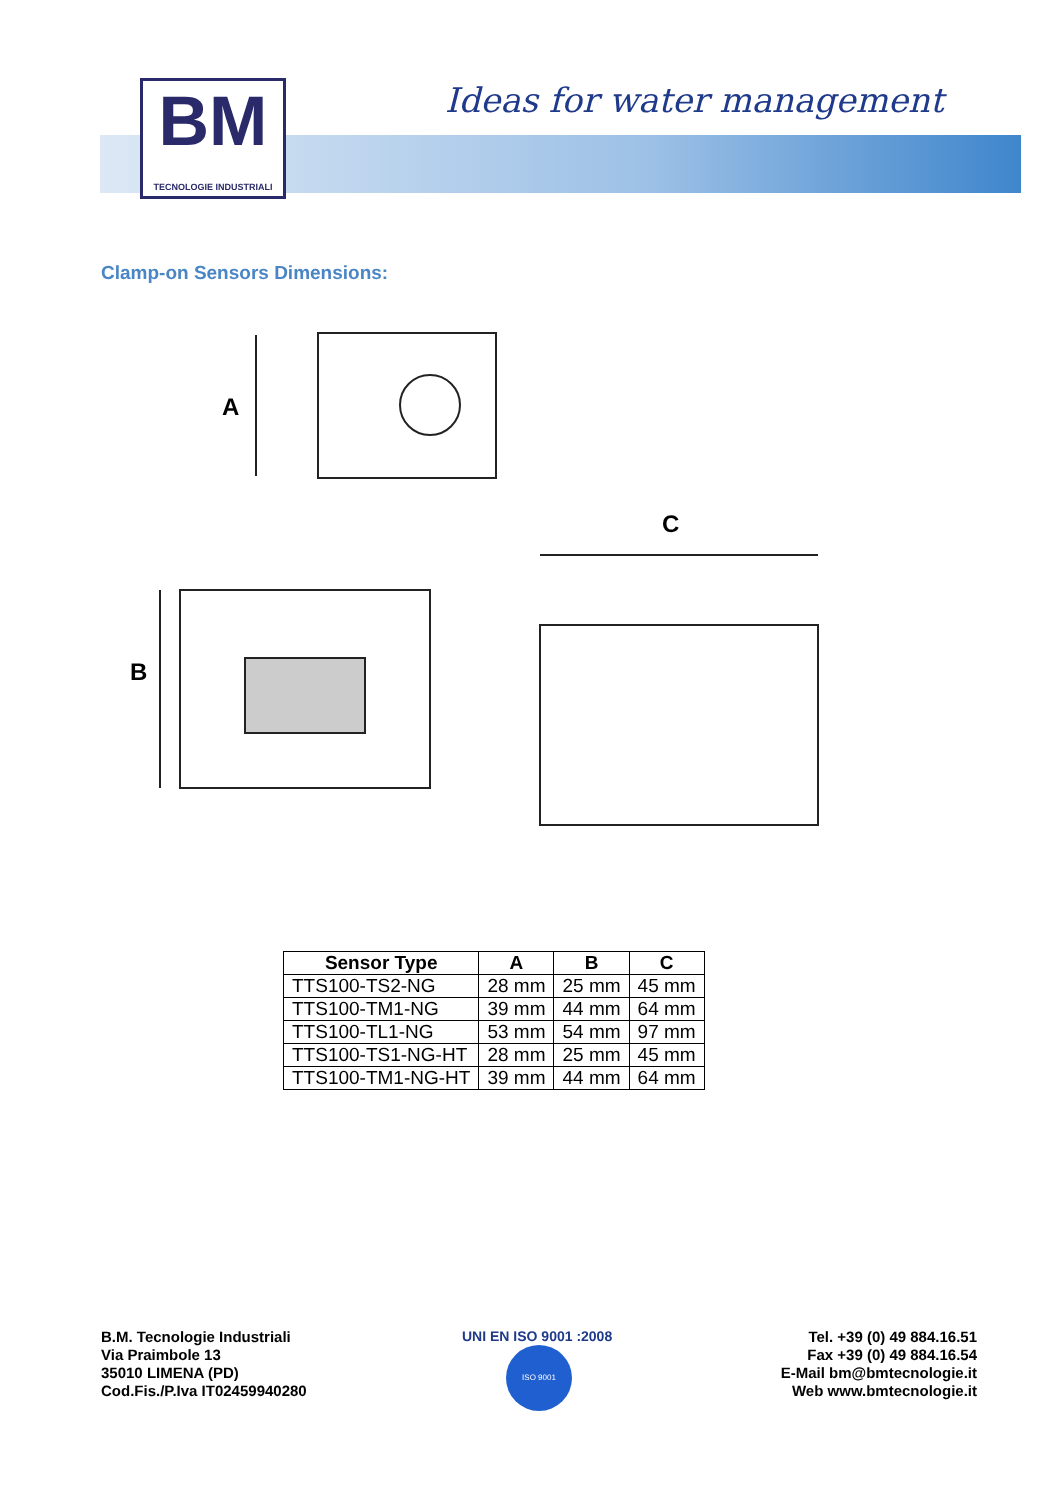BM
TECNOLOGIE INDUSTRIALI
Ideas for water management
Clamp-on Sensors Dimensions:
A
B
C
| Sensor Type | A | B | C |
| --- | --- | --- | --- |
| TTS100-TS2-NG | 28 mm | 25 mm | 45 mm |
| TTS100-TM1-NG | 39 mm | 44 mm | 64 mm |
| TTS100-TL1-NG | 53 mm | 54 mm | 97 mm |
| TTS100-TS1-NG-HT | 28 mm | 25 mm | 45 mm |
| TTS100-TM1-NG-HT | 39 mm | 44 mm | 64 mm |
B.M. Tecnologie Industriali
Via Praimbole 13
35010 LIMENA (PD)
Cod.Fis./P.Iva IT02459940280
UNI EN ISO 9001 :2008
ISO 9001
Tel. +39 (0) 49 884.16.51
Fax +39 (0) 49 884.16.54
E-Mail bm@bmtecnologie.it
Web www.bmtecnologie.it